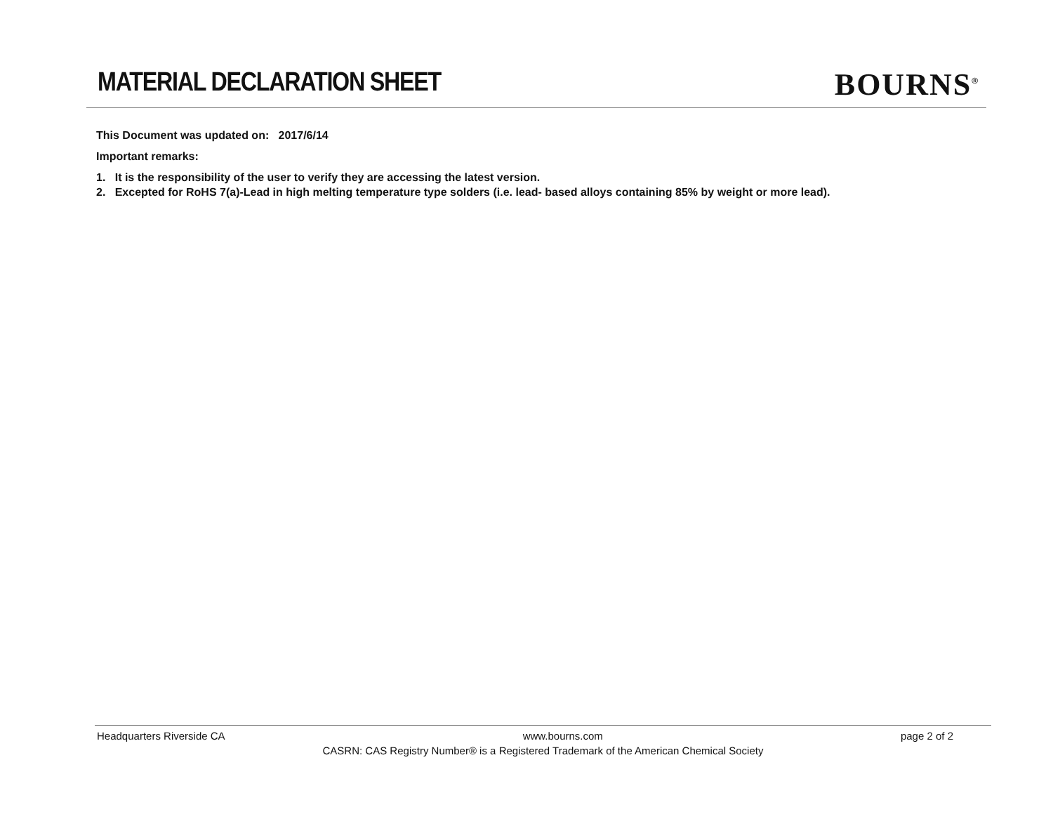MATERIAL DECLARATION SHEET
BOURNS<sup>®</sup>
This Document was updated on: 2017/6/14
Important remarks:
1. It is the responsibility of the user to verify they are accessing the latest version.
2. Excepted for RoHS 7(a)-Lead in high melting temperature type solders (i.e. lead- based alloys containing 85% by weight or more lead).
Headquarters Riverside CA www.bourns.com page 2 of 2
CASRN: CAS Registry Number® is a Registered Trademark of the American Chemical Society